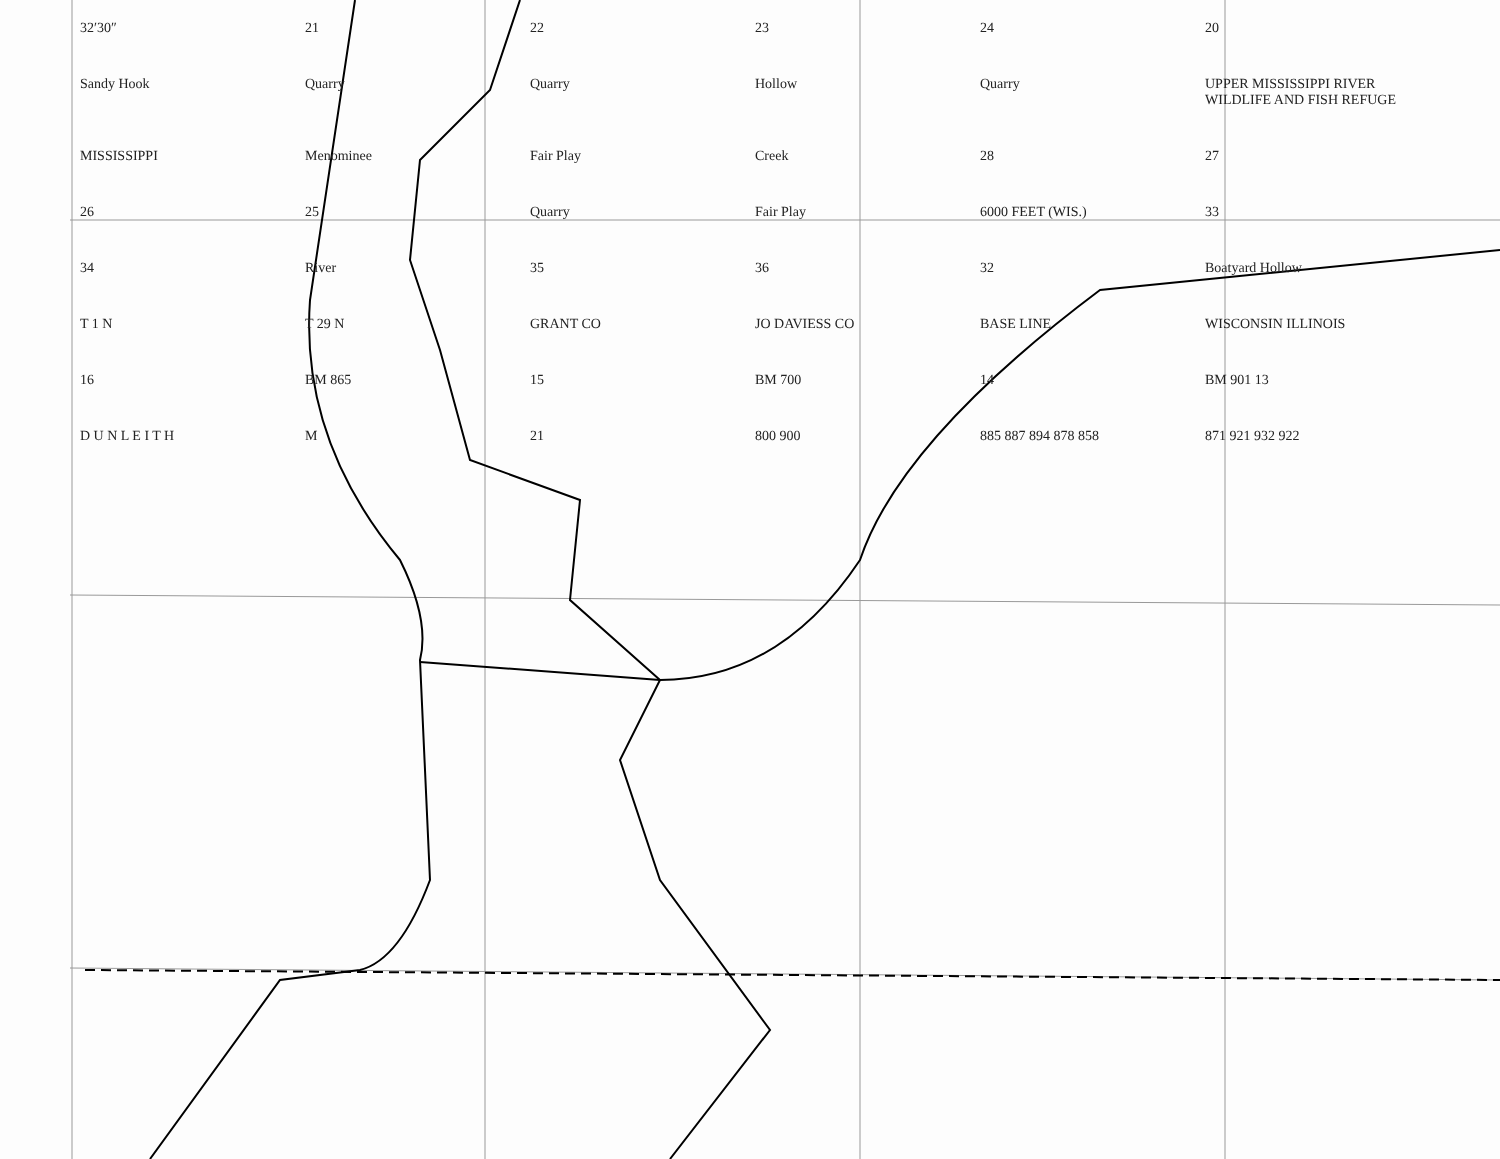32′30″ 21 22 23 24 20 Sandy Hook Quarry Quarry Hollow Quarry UPPER MISSISSIPPI RIVER WILDLIFE AND FISH REFUGE MISSISSIPPI Menominee Fair Play Creek 28 27 26 25 Quarry Fair Play 6000 FEET (WIS.) 33 34 River 35 36 32 Boatyard Hollow T 1 N T 29 N GRANT CO JO DAVIESS CO BASE LINE WISCONSIN ILLINOIS 16 BM 865 15 BM 700 14 BM 901 13 D U N L E I T H M 21 800 900 885 887 894 878 858 871 921 932 922